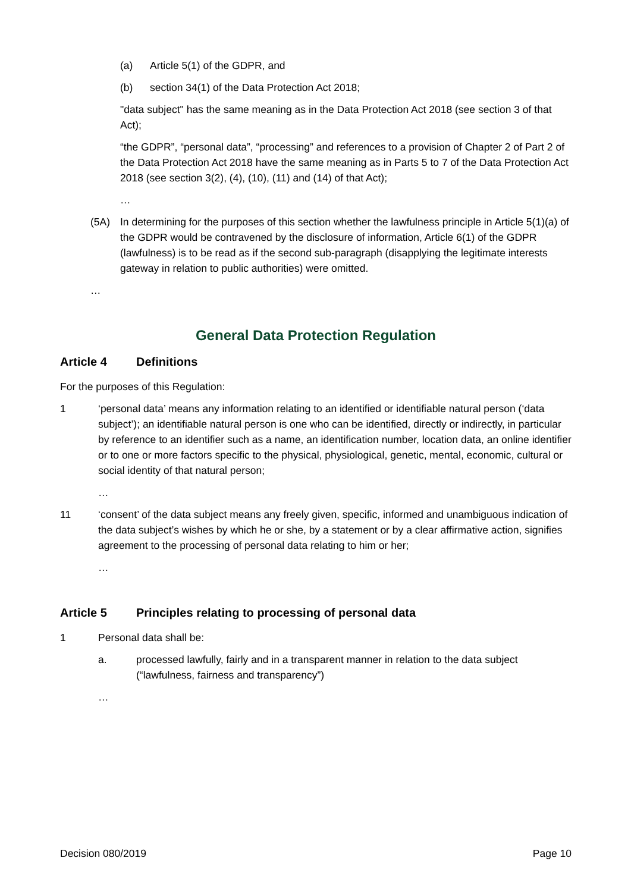(a) Article 5(1) of the GDPR, and
(b) section 34(1) of the Data Protection Act 2018;
"data subject" has the same meaning as in the Data Protection Act 2018 (see section 3 of that Act);
“the GDPR”, “personal data”, “processing” and references to a provision of Chapter 2 of Part 2 of the Data Protection Act 2018 have the same meaning as in Parts 5 to 7 of the Data Protection Act 2018 (see section 3(2), (4), (10), (11) and (14) of that Act);
…
(5A) In determining for the purposes of this section whether the lawfulness principle in Article 5(1)(a) of the GDPR would be contravened by the disclosure of information, Article 6(1) of the GDPR (lawfulness) is to be read as if the second sub-paragraph (disapplying the legitimate interests gateway in relation to public authorities) were omitted.
…
General Data Protection Regulation
Article 4 Definitions
For the purposes of this Regulation:
1 ‘personal data’ means any information relating to an identified or identifiable natural person (‘data subject’); an identifiable natural person is one who can be identified, directly or indirectly, in particular by reference to an identifier such as a name, an identification number, location data, an online identifier or to one or more factors specific to the physical, physiological, genetic, mental, economic, cultural or social identity of that natural person;
…
11 ‘consent’ of the data subject means any freely given, specific, informed and unambiguous indication of the data subject’s wishes by which he or she, by a statement or by a clear affirmative action, signifies agreement to the processing of personal data relating to him or her;
…
Article 5 Principles relating to processing of personal data
1 Personal data shall be:
a. processed lawfully, fairly and in a transparent manner in relation to the data subject (“lawfulness, fairness and transparency”)
…
Decision 080/2019 Page 10